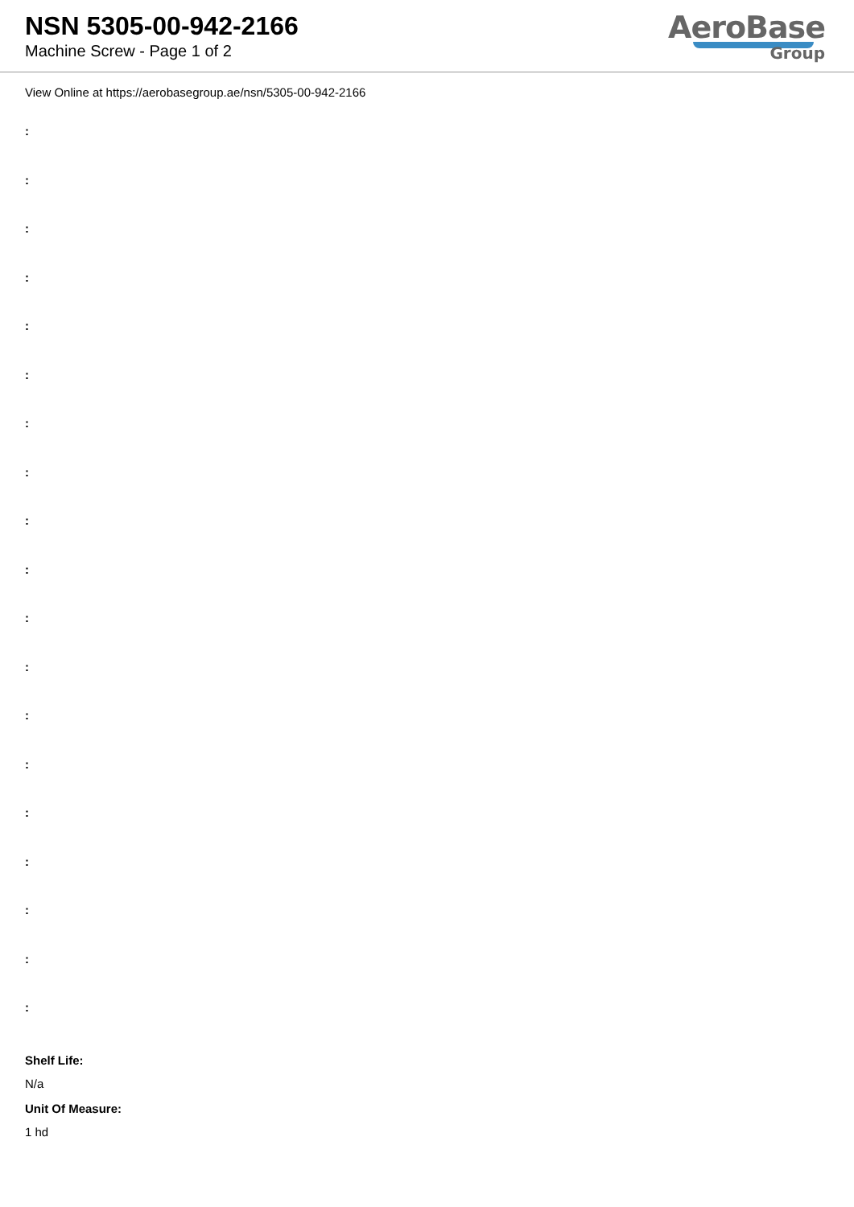NSN 5305-00-942-2166
Machine Screw - Page 1 of 2
AeroBase
Group
View Online at https://aerobasegroup.ae/nsn/5305-00-942-2166
:
:
:
:
:
:
:
:
:
:
:
:
:
:
:
:
:
:
:
Shelf Life:
N/a
Unit Of Measure:
1 hd